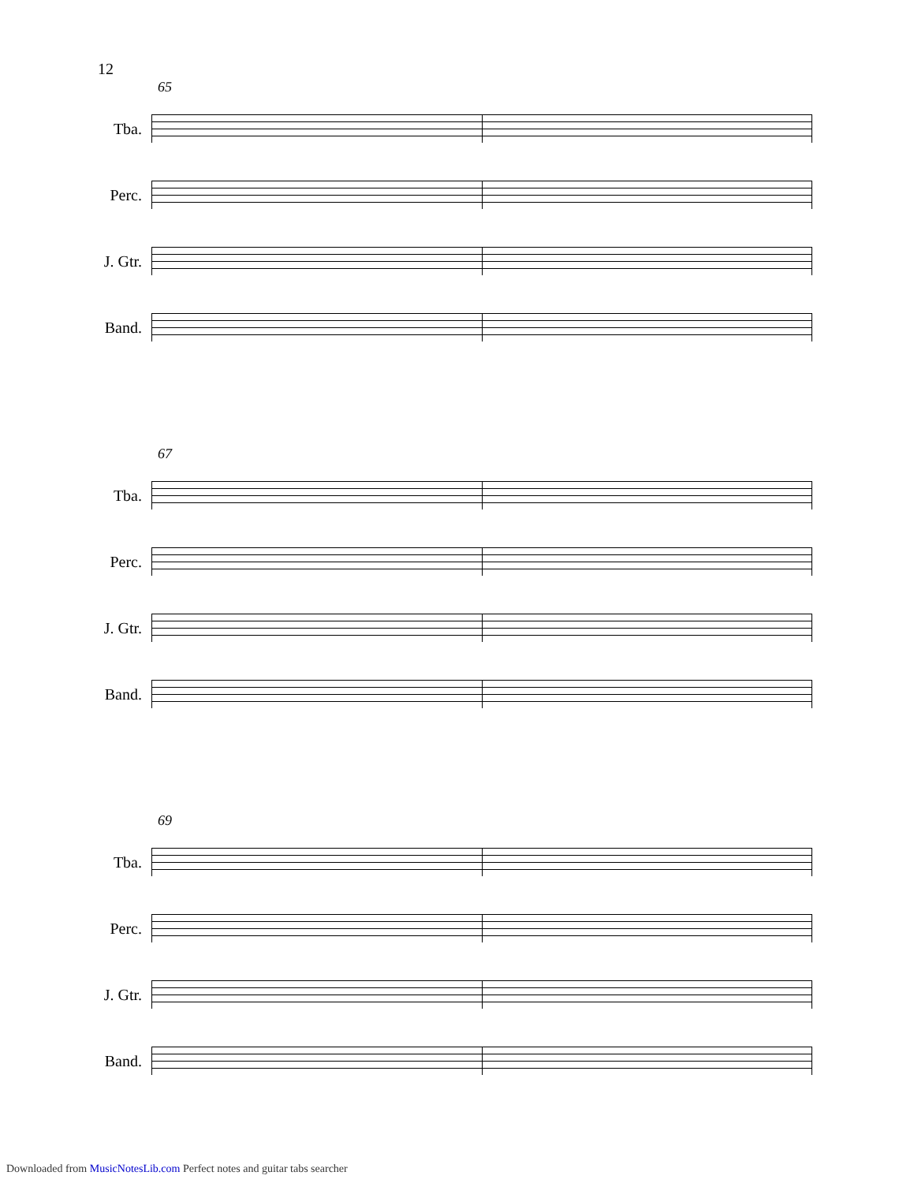12
65
Tba.
Perc.
J. Gtr.
Band.
67
Tba.
Perc.
J. Gtr.
Band.
69
Tba.
Perc.
J. Gtr.
Band.
Downloaded from MusicNotesLib.com Perfect notes and guitar tabs searcher